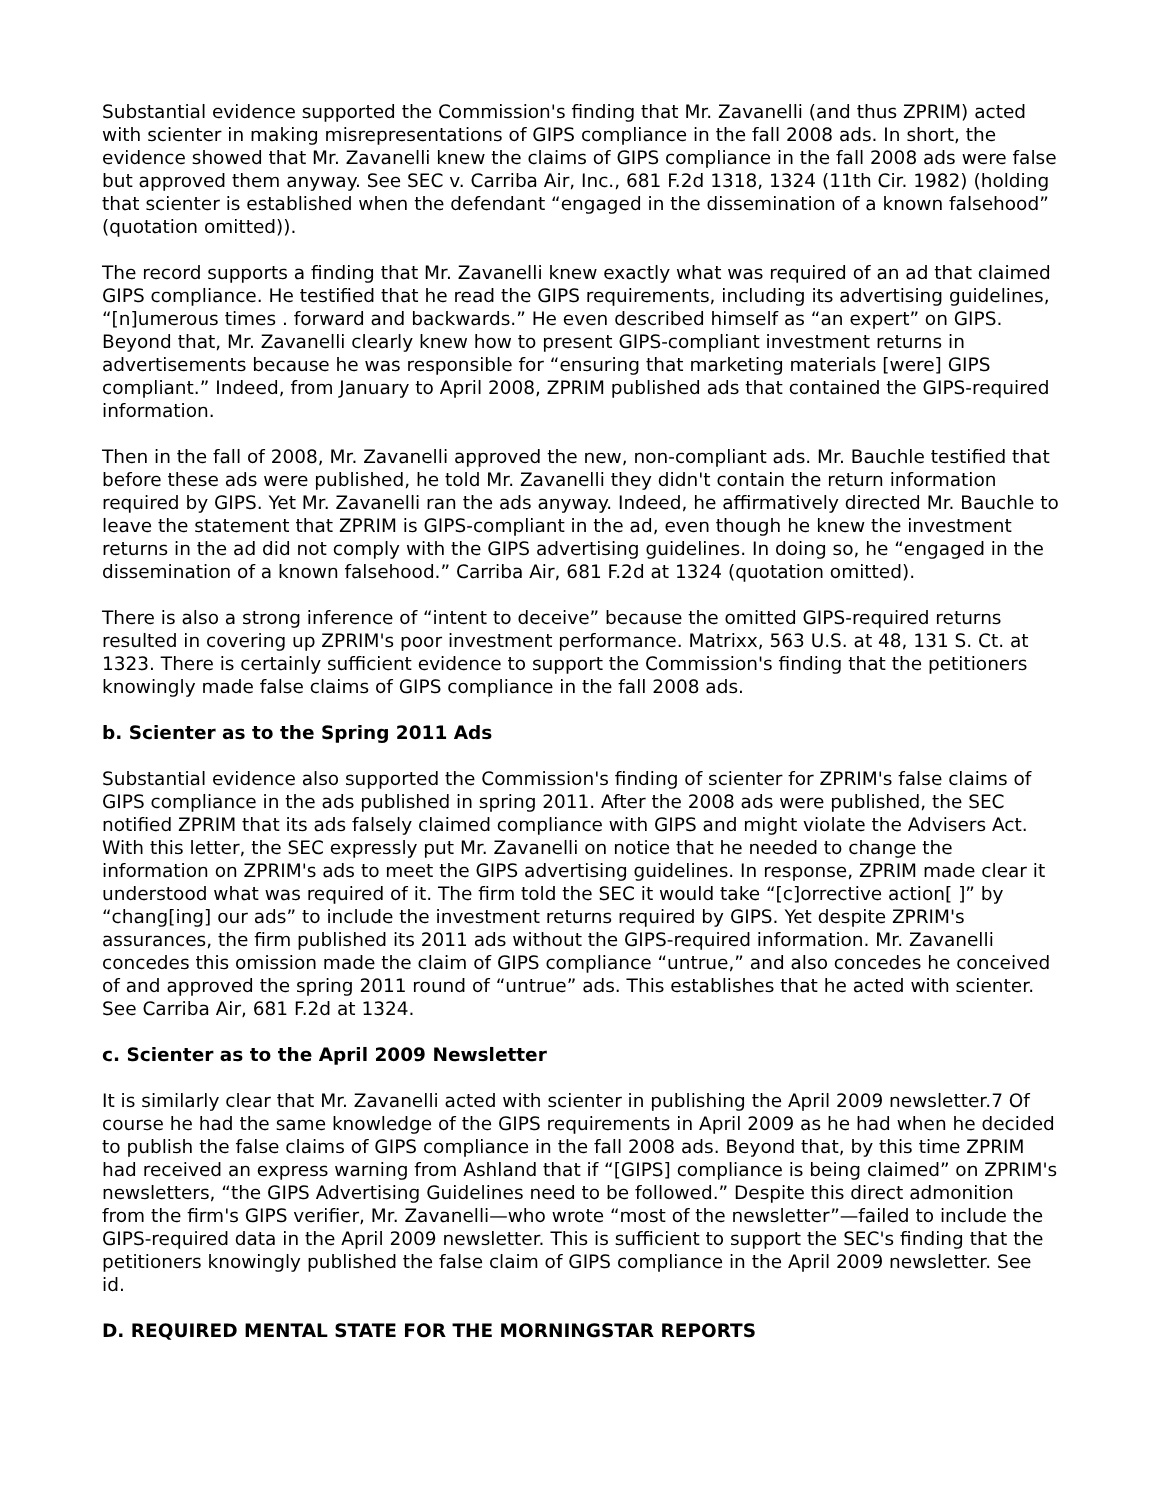Substantial evidence supported the Commission's finding that Mr. Zavanelli (and thus ZPRIM) acted with scienter in making misrepresentations of GIPS compliance in the fall 2008 ads. In short, the evidence showed that Mr. Zavanelli knew the claims of GIPS compliance in the fall 2008 ads were false but approved them anyway. See SEC v. Carriba Air, Inc., 681 F.2d 1318, 1324 (11th Cir. 1982) (holding that scienter is established when the defendant “engaged in the dissemination of a known falsehood” (quotation omitted)).
The record supports a finding that Mr. Zavanelli knew exactly what was required of an ad that claimed GIPS compliance. He testified that he read the GIPS requirements, including its advertising guidelines, “[n]umerous times . forward and backwards.” He even described himself as “an expert” on GIPS. Beyond that, Mr. Zavanelli clearly knew how to present GIPS-compliant investment returns in advertisements because he was responsible for “ensuring that marketing materials [were] GIPS compliant.” Indeed, from January to April 2008, ZPRIM published ads that contained the GIPS-required information.
Then in the fall of 2008, Mr. Zavanelli approved the new, non-compliant ads. Mr. Bauchle testified that before these ads were published, he told Mr. Zavanelli they didn't contain the return information required by GIPS. Yet Mr. Zavanelli ran the ads anyway. Indeed, he affirmatively directed Mr. Bauchle to leave the statement that ZPRIM is GIPS-compliant in the ad, even though he knew the investment returns in the ad did not comply with the GIPS advertising guidelines. In doing so, he “engaged in the dissemination of a known falsehood.” Carriba Air, 681 F.2d at 1324 (quotation omitted).
There is also a strong inference of “intent to deceive” because the omitted GIPS-required returns resulted in covering up ZPRIM's poor investment performance. Matrixx, 563 U.S. at 48, 131 S. Ct. at 1323. There is certainly sufficient evidence to support the Commission's finding that the petitioners knowingly made false claims of GIPS compliance in the fall 2008 ads.
b. Scienter as to the Spring 2011 Ads
Substantial evidence also supported the Commission's finding of scienter for ZPRIM's false claims of GIPS compliance in the ads published in spring 2011. After the 2008 ads were published, the SEC notified ZPRIM that its ads falsely claimed compliance with GIPS and might violate the Advisers Act. With this letter, the SEC expressly put Mr. Zavanelli on notice that he needed to change the information on ZPRIM's ads to meet the GIPS advertising guidelines. In response, ZPRIM made clear it understood what was required of it. The firm told the SEC it would take “[c]orrective action[ ]” by “chang[ing] our ads” to include the investment returns required by GIPS. Yet despite ZPRIM's assurances, the firm published its 2011 ads without the GIPS-required information. Mr. Zavanelli concedes this omission made the claim of GIPS compliance “untrue,” and also concedes he conceived of and approved the spring 2011 round of “untrue” ads. This establishes that he acted with scienter. See Carriba Air, 681 F.2d at 1324.
c. Scienter as to the April 2009 Newsletter
It is similarly clear that Mr. Zavanelli acted with scienter in publishing the April 2009 newsletter.7 Of course he had the same knowledge of the GIPS requirements in April 2009 as he had when he decided to publish the false claims of GIPS compliance in the fall 2008 ads. Beyond that, by this time ZPRIM had received an express warning from Ashland that if “[GIPS] compliance is being claimed” on ZPRIM's newsletters, “the GIPS Advertising Guidelines need to be followed.” Despite this direct admonition from the firm's GIPS verifier, Mr. Zavanelli—who wrote “most of the newsletter”—failed to include the GIPS-required data in the April 2009 newsletter. This is sufficient to support the SEC's finding that the petitioners knowingly published the false claim of GIPS compliance in the April 2009 newsletter. See id.
D. REQUIRED MENTAL STATE FOR THE MORNINGSTAR REPORTS